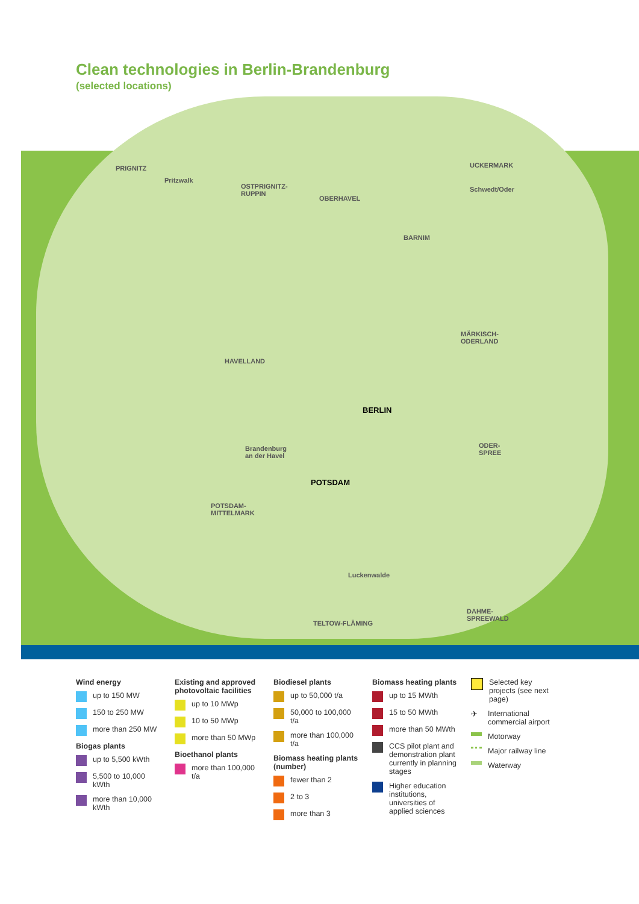Clean technologies in Berlin-Brandenburg
(selected locations)
PRIGNITZ
Pritzwalk
OSTPRIGNITZ-
RUPPIN
OBERHAVEL
UCKERMARK
Schwedt/Oder
BARNIM
HAVELLAND
MÄRKISCH-
ODERLAND
BERLIN
POTSDAM
Brandenburg
an der Havel
ODER-
SPREE
POTSDAM-
MITTELMARK
Luckenwalde
TELTOW-FLÄMING
DAHME-
SPREEWALD
Wind energy
up to 150 MW
150 to 250 MW
more than 250 MW
Biogas plants
up to 5,500 kWth
5,500 to 10,000 kWth
more than 10,000 kWth
Existing and approved photovoltaic facilities
up to 10 MWp
10 to 50 MWp
more than 50 MWp
Bioethanol plants
more than 100,000 t/a
Biodiesel plants
up to 50,000 t/a
50,000 to 100,000 t/a
more than 100,000 t/a
Biomass heating plants (number)
fewer than 2
2 to 3
more than 3
Biomass heating plants
up to 15 MWth
15 to 50 MWth
more than 50 MWth
CCS pilot plant and demonstration plant currently in planning stages
Higher education institutions, universities of applied sciences
Selected key projects (see next page)
✈
International commercial airport
Motorway
Major railway line
Waterway